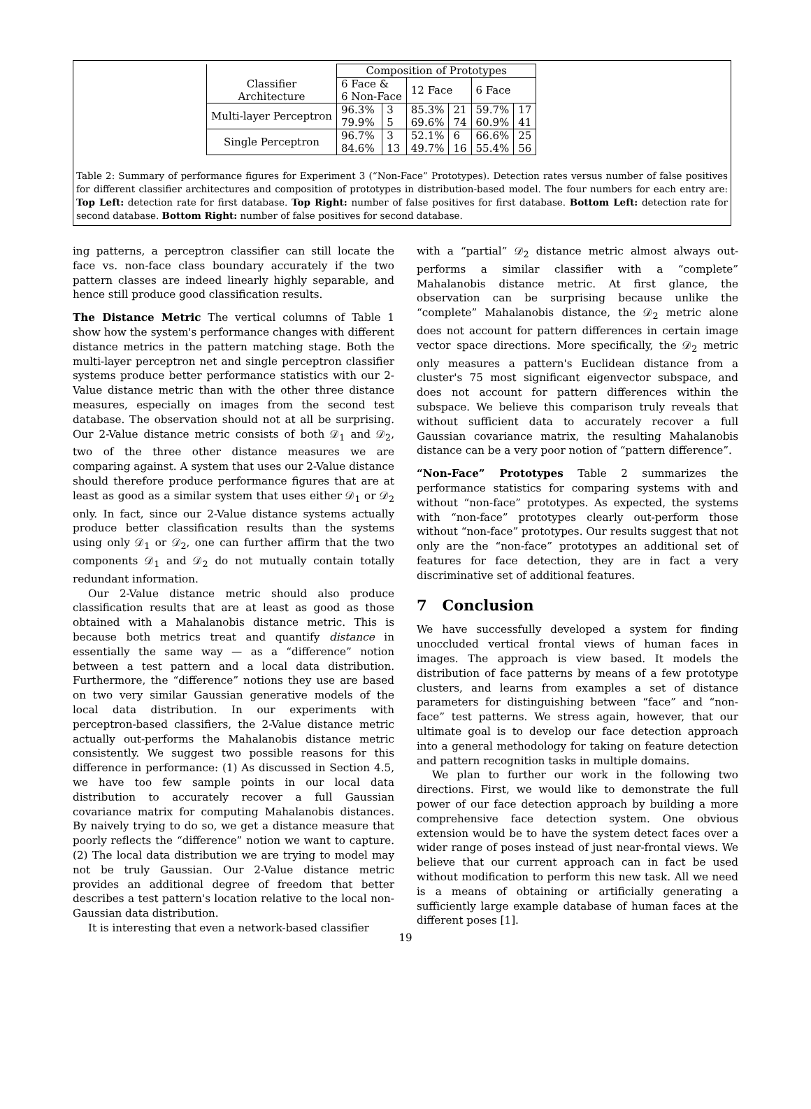| | Composition of Prototypes | | | | | |
| --- | --- | --- | --- | --- | --- | --- |
| Classifier Architecture | 6 Face & 6 Non-Face | | 12 Face | | 6 Face | |
| Multi-layer Perceptron | 96.3% 79.9% | 3 5 | 85.3% 69.6% | 21 74 | 59.7% 60.9% | 17 41 |
| Single Perceptron | 96.7% 84.6% | 3 13 | 52.1% 49.7% | 6 16 | 66.6% 55.4% | 25 56 |
Table 2: Summary of performance figures for Experiment 3 (“Non-Face” Prototypes). Detection rates versus number of false positives for different classifier architectures and composition of prototypes in distribution-based model. The four numbers for each entry are: Top Left: detection rate for first database. Top Right: number of false positives for first database. Bottom Left: detection rate for second database. Bottom Right: number of false positives for second database.
ing patterns, a perceptron classifier can still locate the face vs. non-face class boundary accurately if the two pattern classes are indeed linearly highly separable, and hence still produce good classification results.
The Distance Metric The vertical columns of Table 1 show how the system's performance changes with different distance metrics in the pattern matching stage. Both the multi-layer perceptron net and single perceptron classifier systems produce better performance statistics with our 2-Value distance metric than with the other three distance measures, especially on images from the second test database. The observation should not at all be surprising. Our 2-Value distance metric consists of both 𝒟<sub>1</sub> and 𝒟<sub>2</sub>, two of the three other distance measures we are comparing against. A system that uses our 2-Value distance should therefore produce performance figures that are at least as good as a similar system that uses either 𝒟<sub>1</sub> or 𝒟<sub>2</sub> only. In fact, since our 2-Value distance systems actually produce better classification results than the systems using only 𝒟<sub>1</sub> or 𝒟<sub>2</sub>, one can further affirm that the two components 𝒟<sub>1</sub> and 𝒟<sub>2</sub> do not mutually contain totally redundant information.
Our 2-Value distance metric should also produce classification results that are at least as good as those obtained with a Mahalanobis distance metric. This is because both metrics treat and quantify distance in essentially the same way — as a “difference” notion between a test pattern and a local data distribution. Furthermore, the “difference” notions they use are based on two very similar Gaussian generative models of the local data distribution. In our experiments with perceptron-based classifiers, the 2-Value distance metric actually out-performs the Mahalanobis distance metric consistently. We suggest two possible reasons for this difference in performance: (1) As discussed in Section 4.5, we have too few sample points in our local data distribution to accurately recover a full Gaussian covariance matrix for computing Mahalanobis distances. By naively trying to do so, we get a distance measure that poorly reflects the “difference” notion we want to capture. (2) The local data distribution we are trying to model may not be truly Gaussian. Our 2-Value distance metric provides an additional degree of freedom that better describes a test pattern's location relative to the local non-Gaussian data distribution.
It is interesting that even a network-based classifier
with a “partial” 𝒟<sub>2</sub> distance metric almost always out-performs a similar classifier with a “complete” Mahalanobis distance metric. At first glance, the observation can be surprising because unlike the “complete” Mahalanobis distance, the 𝒟<sub>2</sub> metric alone does not account for pattern differences in certain image vector space directions. More specifically, the 𝒟<sub>2</sub> metric only measures a pattern's Euclidean distance from a cluster's 75 most significant eigenvector subspace, and does not account for pattern differences within the subspace. We believe this comparison truly reveals that without sufficient data to accurately recover a full Gaussian covariance matrix, the resulting Mahalanobis distance can be a very poor notion of “pattern difference”.
“Non-Face” Prototypes Table 2 summarizes the performance statistics for comparing systems with and without “non-face” prototypes. As expected, the systems with “non-face” prototypes clearly out-perform those without “non-face” prototypes. Our results suggest that not only are the “non-face” prototypes an additional set of features for face detection, they are in fact a very discriminative set of additional features.
7 Conclusion
We have successfully developed a system for finding unoccluded vertical frontal views of human faces in images. The approach is view based. It models the distribution of face patterns by means of a few prototype clusters, and learns from examples a set of distance parameters for distinguishing between “face” and “non-face” test patterns. We stress again, however, that our ultimate goal is to develop our face detection approach into a general methodology for taking on feature detection and pattern recognition tasks in multiple domains.
We plan to further our work in the following two directions. First, we would like to demonstrate the full power of our face detection approach by building a more comprehensive face detection system. One obvious extension would be to have the system detect faces over a wider range of poses instead of just near-frontal views. We believe that our current approach can in fact be used without modification to perform this new task. All we need is a means of obtaining or artificially generating a sufficiently large example database of human faces at the different poses [1].
19